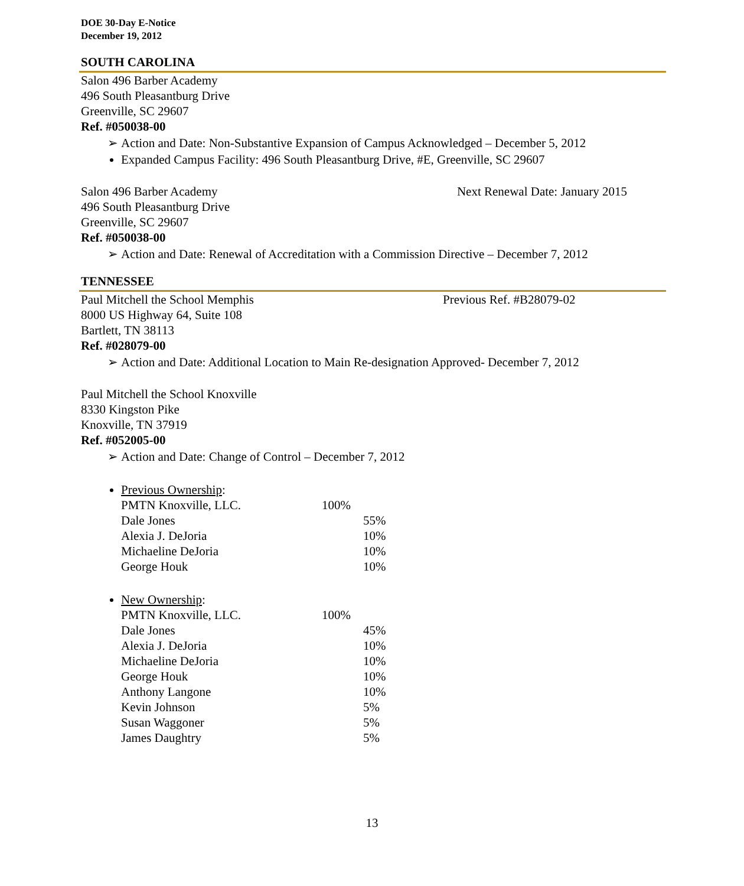DOE 30-Day E-Notice
December 19, 2012
SOUTH CAROLINA
Salon 496 Barber Academy
496 South Pleasantburg Drive
Greenville, SC 29607
Ref. #050038-00
➢ Action and Date: Non-Substantive Expansion of Campus Acknowledged – December 5, 2012
Expanded Campus Facility: 496 South Pleasantburg Drive, #E, Greenville, SC 29607
Salon 496 Barber Academy Next Renewal Date: January 2015
496 South Pleasantburg Drive
Greenville, SC 29607
Ref. #050038-00
➢ Action and Date: Renewal of Accreditation with a Commission Directive – December 7, 2012
TENNESSEE
Paul Mitchell the School Memphis Previous Ref. #B28079-02
8000 US Highway 64, Suite 108
Bartlett, TN 38113
Ref. #028079-00
➢ Action and Date: Additional Location to Main Re-designation Approved- December 7, 2012
Paul Mitchell the School Knoxville
8330 Kingston Pike
Knoxville, TN 37919
Ref. #052005-00
➢ Action and Date: Change of Control – December 7, 2012
Previous Ownership:
| PMTN Knoxville, LLC. | 100% | |
| Dale Jones | | 55% |
| Alexia J. DeJoria | | 10% |
| Michaeline DeJoria | | 10% |
| George Houk | | 10% |
New Ownership:
| PMTN Knoxville, LLC. | 100% | |
| Dale Jones | | 45% |
| Alexia J. DeJoria | | 10% |
| Michaeline DeJoria | | 10% |
| George Houk | | 10% |
| Anthony Langone | | 10% |
| Kevin Johnson | | 5% |
| Susan Waggoner | | 5% |
| James Daughtry | | 5% |
13